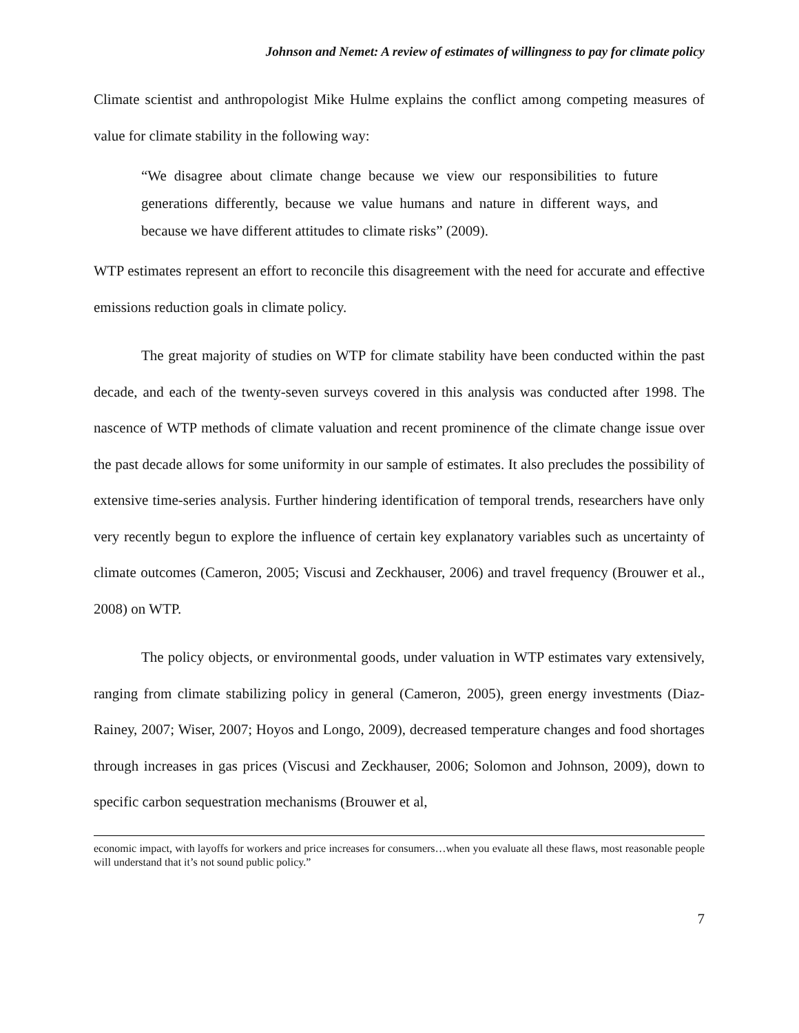Johnson and Nemet: A review of estimates of willingness to pay for climate policy
Climate scientist and anthropologist Mike Hulme explains the conflict among competing measures of value for climate stability in the following way:
“We disagree about climate change because we view our responsibilities to future generations differently, because we value humans and nature in different ways, and because we have different attitudes to climate risks” (2009).
WTP estimates represent an effort to reconcile this disagreement with the need for accurate and effective emissions reduction goals in climate policy.
The great majority of studies on WTP for climate stability have been conducted within the past decade, and each of the twenty-seven surveys covered in this analysis was conducted after 1998. The nascence of WTP methods of climate valuation and recent prominence of the climate change issue over the past decade allows for some uniformity in our sample of estimates. It also precludes the possibility of extensive time-series analysis. Further hindering identification of temporal trends, researchers have only very recently begun to explore the influence of certain key explanatory variables such as uncertainty of climate outcomes (Cameron, 2005; Viscusi and Zeckhauser, 2006) and travel frequency (Brouwer et al., 2008) on WTP.
The policy objects, or environmental goods, under valuation in WTP estimates vary extensively, ranging from climate stabilizing policy in general (Cameron, 2005), green energy investments (Diaz-Rainey, 2007; Wiser, 2007; Hoyos and Longo, 2009), decreased temperature changes and food shortages through increases in gas prices (Viscusi and Zeckhauser, 2006; Solomon and Johnson, 2009), down to specific carbon sequestration mechanisms (Brouwer et al,
economic impact, with layoffs for workers and price increases for consumers…when you evaluate all these flaws, most reasonable people will understand that it’s not sound public policy.”
7